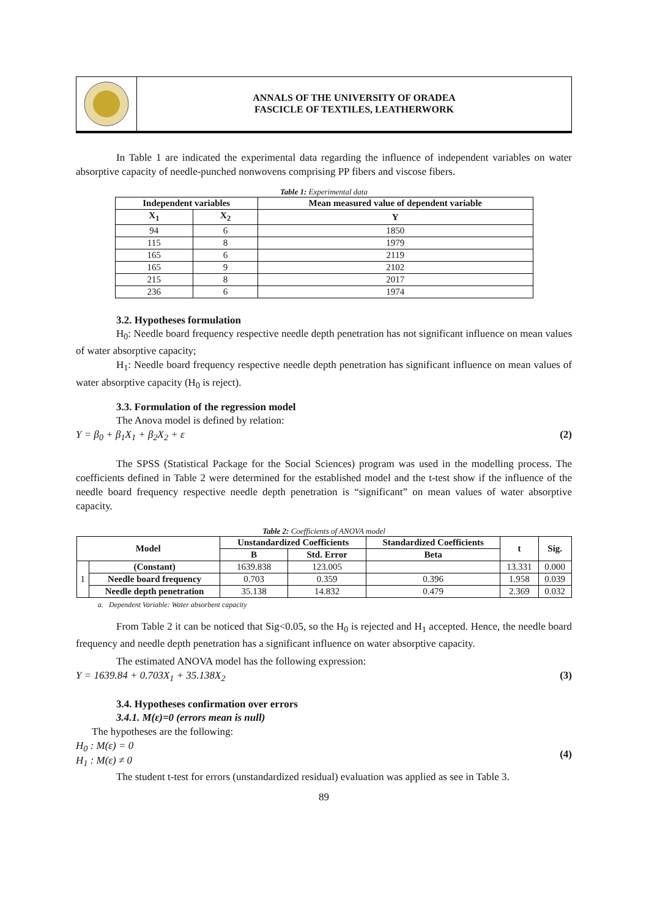ANNALS OF THE UNIVERSITY OF ORADEA
FASCICLE OF TEXTILES, LEATHERWORK
In Table 1 are indicated the experimental data regarding the influence of independent variables on water absorptive capacity of needle-punched nonwovens comprising PP fibers and viscose fibers.
Table 1: Experimental data
| Independent variables | | Mean measured value of dependent variable |
| --- | --- | --- |
| X<sub>1</sub> | X<sub>2</sub> | Y |
| 94 | 6 | 1850 |
| 115 | 8 | 1979 |
| 165 | 6 | 2119 |
| 165 | 9 | 2102 |
| 215 | 8 | 2017 |
| 236 | 6 | 1974 |
3.2. Hypotheses formulation
H<sub>0</sub>: Needle board frequency respective needle depth penetration has not significant influence on mean values of water absorptive capacity;
H<sub>1</sub>: Needle board frequency respective needle depth penetration has significant influence on mean values of water absorptive capacity (H<sub>0</sub> is reject).
3.3. Formulation of the regression model
The Anova model is defined by relation:
Y = β<sub>0</sub> + β<sub>1</sub>X<sub>1</sub> + β<sub>2</sub>X<sub>2</sub> + ε (2)
The SPSS (Statistical Package for the Social Sciences) program was used in the modelling process. The coefficients defined in Table 2 were determined for the established model and the t-test show if the influence of the needle board frequency respective needle depth penetration is “significant” on mean values of water absorptive capacity.
Table 2: Coefficients of ANOVA model
| Model | | Unstandardized Coefficients | | Standardized Coefficients | t | Sig. |
| --- | --- | --- | --- | --- | --- | --- |
| | | B | Std. Error | Beta | | |
| 1 | (Constant) | 1639.838 | 123.005 | | 13.331 | 0.000 |
| | Needle board frequency | 0.703 | 0.359 | 0.396 | 1.958 | 0.039 |
| | Needle depth penetration | 35.138 | 14.832 | 0.479 | 2.369 | 0.032 |
a. Dependent Variable: Water absorbent capacity
From Table 2 it can be noticed that Sig<0.05, so the H<sub>0</sub> is rejected and H<sub>1</sub> accepted. Hence, the needle board frequency and needle depth penetration has a significant influence on water absorptive capacity.
The estimated ANOVA model has the following expression:
Y = 1639.84 + 0.703X<sub>1</sub> + 35.138X<sub>2</sub> (3)
3.4. Hypotheses confirmation over errors
3.4.1. M(ε)=0 (errors mean is null)
The hypotheses are the following:
H<sub>0</sub> : M(ε) = 0
H<sub>1</sub> : M(ε) ≠ 0 (4)
The student t-test for errors (unstandardized residual) evaluation was applied as see in Table 3.
89